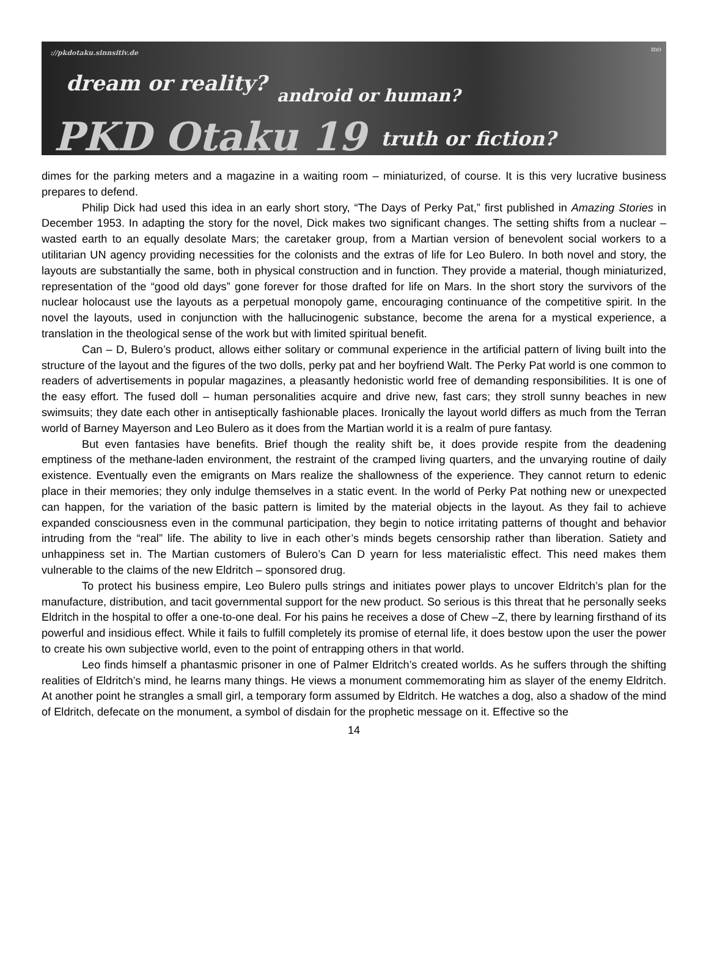://pkdotaku.sinnsitiv.de
dream or reality?
android or human?
PKD Otaku 19 truth or fiction?
mo
dimes for the parking meters and a magazine in a waiting room – miniaturized, of course. It is this very lucrative business prepares to defend.
Philip Dick had used this idea in an early short story, “The Days of Perky Pat,” first published in Amazing Stories in December 1953. In adapting the story for the novel, Dick makes two significant changes. The setting shifts from a nuclear – wasted earth to an equally desolate Mars; the caretaker group, from a Martian version of benevolent social workers to a utilitarian UN agency providing necessities for the colonists and the extras of life for Leo Bulero. In both novel and story, the layouts are substantially the same, both in physical construction and in function. They provide a material, though miniaturized, representation of the “good old days” gone forever for those drafted for life on Mars. In the short story the survivors of the nuclear holocaust use the layouts as a perpetual monopoly game, encouraging continuance of the competitive spirit. In the novel the layouts, used in conjunction with the hallucinogenic substance, become the arena for a mystical experience, a translation in the theological sense of the work but with limited spiritual benefit.
Can – D, Bulero’s product, allows either solitary or communal experience in the artificial pattern of living built into the structure of the layout and the figures of the two dolls, perky pat and her boyfriend Walt. The Perky Pat world is one common to readers of advertisements in popular magazines, a pleasantly hedonistic world free of demanding responsibilities. It is one of the easy effort. The fused doll – human personalities acquire and drive new, fast cars; they stroll sunny beaches in new swimsuits; they date each other in antiseptically fashionable places. Ironically the layout world differs as much from the Terran world of Barney Mayerson and Leo Bulero as it does from the Martian world it is a realm of pure fantasy.
But even fantasies have benefits. Brief though the reality shift be, it does provide respite from the deadening emptiness of the methane-laden environment, the restraint of the cramped living quarters, and the unvarying routine of daily existence. Eventually even the emigrants on Mars realize the shallowness of the experience. They cannot return to edenic place in their memories; they only indulge themselves in a static event. In the world of Perky Pat nothing new or unexpected can happen, for the variation of the basic pattern is limited by the material objects in the layout. As they fail to achieve expanded consciousness even in the communal participation, they begin to notice irritating patterns of thought and behavior intruding from the “real” life. The ability to live in each other’s minds begets censorship rather than liberation. Satiety and unhappiness set in. The Martian customers of Bulero’s Can D yearn for less materialistic effect. This need makes them vulnerable to the claims of the new Eldritch – sponsored drug.
To protect his business empire, Leo Bulero pulls strings and initiates power plays to uncover Eldritch’s plan for the manufacture, distribution, and tacit governmental support for the new product. So serious is this threat that he personally seeks Eldritch in the hospital to offer a one-to-one deal. For his pains he receives a dose of Chew –Z, there by learning firsthand of its powerful and insidious effect. While it fails to fulfill completely its promise of eternal life, it does bestow upon the user the power to create his own subjective world, even to the point of entrapping others in that world.
Leo finds himself a phantasmic prisoner in one of Palmer Eldritch’s created worlds. As he suffers through the shifting realities of Eldritch’s mind, he learns many things. He views a monument commemorating him as slayer of the enemy Eldritch. At another point he strangles a small girl, a temporary form assumed by Eldritch. He watches a dog, also a shadow of the mind of Eldritch, defecate on the monument, a symbol of disdain for the prophetic message on it. Effective so the
14